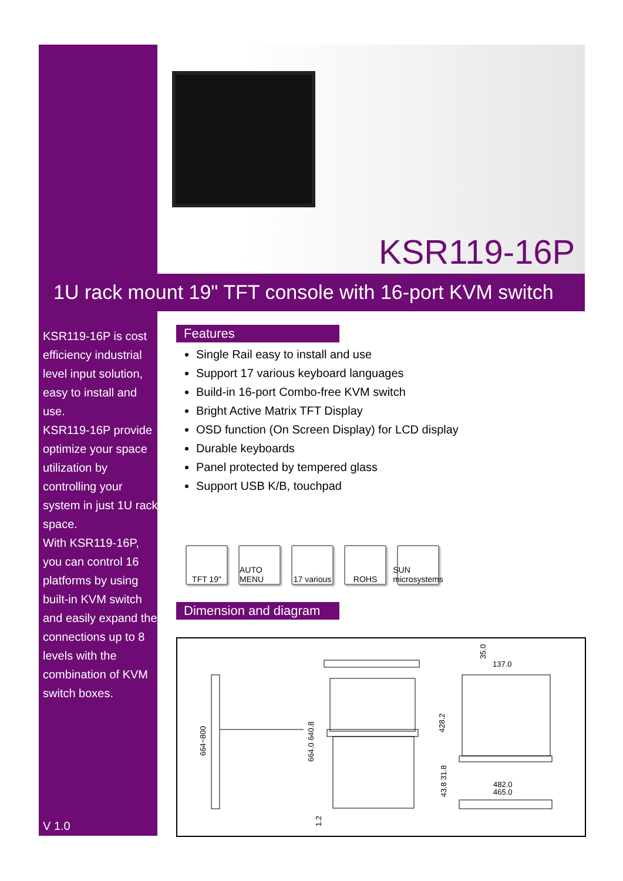KSR119-16P
1U rack mount 19" TFT console with 16-port KVM switch
KSR119-16P is cost efficiency industrial level input solution, easy to install and use.
KSR119-16P provide optimize your space utilization by controlling your system in just 1U rack space.
With KSR119-16P, you can control 16 platforms by using built-in KVM switch and easily expand the connections up to 8 levels with the combination of KVM switch boxes.
V 1.0
Features
Single Rail easy to install and use
Support 17 various keyboard languages
Build-in 16-port Combo-free KVM switch
Bright Active Matrix TFT Display
OSD function (On Screen Display) for LCD display
Durable keyboards
Panel protected by tempered glass
Support USB K/B, touchpad
TFT 19" AUTO MENU
17 various
ROHS SUN microsystems
Dimension and diagram
664~800
664.0 640.8
1.2
35.0
137.0
428.2
43.8 31.8
482.0
465.0